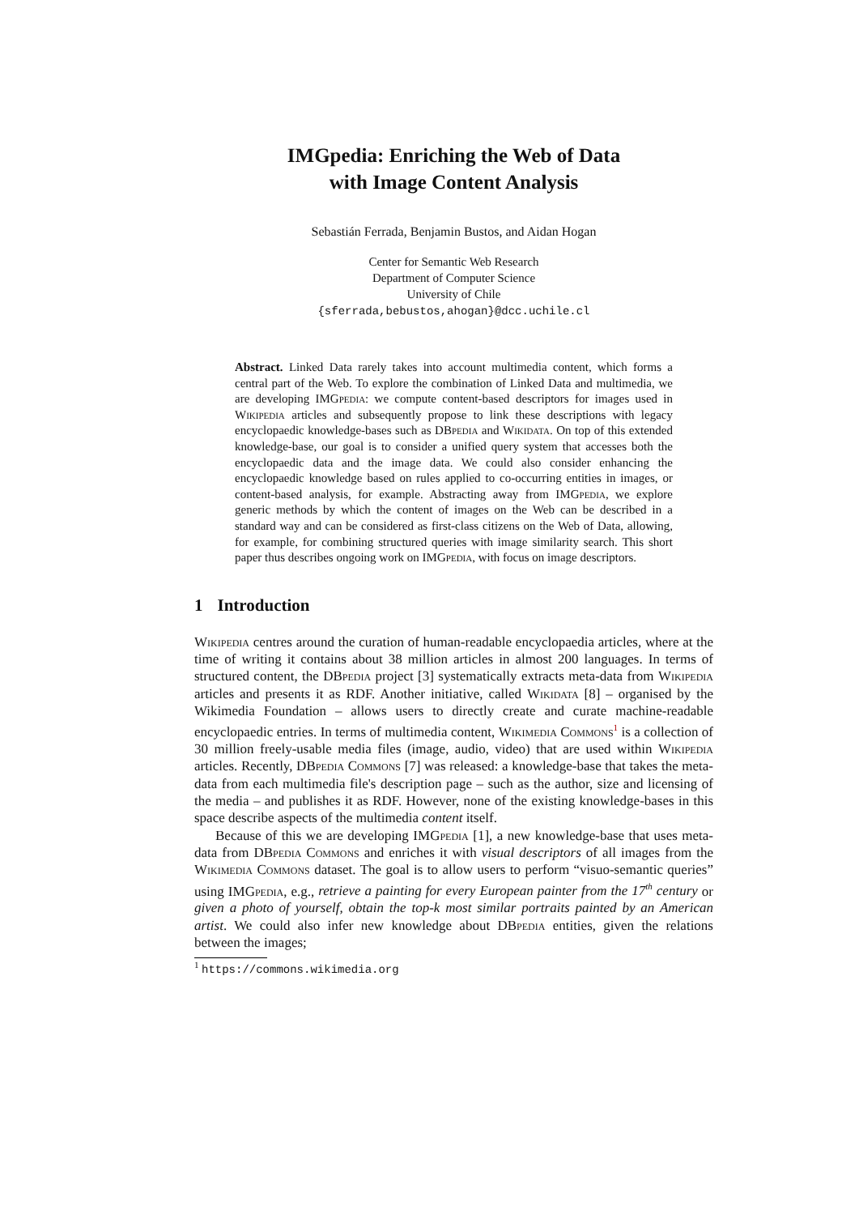IMGpedia: Enriching the Web of Data
with Image Content Analysis
Sebastián Ferrada, Benjamin Bustos, and Aidan Hogan
Center for Semantic Web Research
Department of Computer Science
University of Chile
{sferrada,bebustos,ahogan}@dcc.uchile.cl
Abstract. Linked Data rarely takes into account multimedia content, which forms a central part of the Web. To explore the combination of Linked Data and multimedia, we are developing IMGpedia: we compute content-based descriptors for images used in Wikipedia articles and subsequently propose to link these descriptions with legacy encyclopaedic knowledge-bases such as DBpedia and Wikidata. On top of this extended knowledge-base, our goal is to consider a unified query system that accesses both the encyclopaedic data and the image data. We could also consider enhancing the encyclopaedic knowledge based on rules applied to co-occurring entities in images, or content-based analysis, for example. Abstracting away from IMGpedia, we explore generic methods by which the content of images on the Web can be described in a standard way and can be considered as first-class citizens on the Web of Data, allowing, for example, for combining structured queries with image similarity search. This short paper thus describes ongoing work on IMGpedia, with focus on image descriptors.
1 Introduction
Wikipedia centres around the curation of human-readable encyclopaedia articles, where at the time of writing it contains about 38 million articles in almost 200 languages. In terms of structured content, the DBpedia project [3] systematically extracts meta-data from Wikipedia articles and presents it as RDF. Another initiative, called Wikidata [8] – organised by the Wikimedia Foundation – allows users to directly create and curate machine-readable encyclopaedic entries. In terms of multimedia content, Wikimedia Commons<sup>1</sup> is a collection of 30 million freely-usable media files (image, audio, video) that are used within Wikipedia articles. Recently, DBpedia Commons [7] was released: a knowledge-base that takes the meta-data from each multimedia file's description page – such as the author, size and licensing of the media – and publishes it as RDF. However, none of the existing knowledge-bases in this space describe aspects of the multimedia content itself.
Because of this we are developing IMGpedia [1], a new knowledge-base that uses meta-data from DBpedia Commons and enriches it with visual descriptors of all images from the Wikimedia Commons dataset. The goal is to allow users to perform “visuo-semantic queries” using IMGpedia, e.g., retrieve a painting for every European painter from the 17<sup>th</sup> century or given a photo of yourself, obtain the top-k most similar portraits painted by an American artist. We could also infer new knowledge about DBpedia entities, given the relations between the images;
<sup>1</sup> https://commons.wikimedia.org